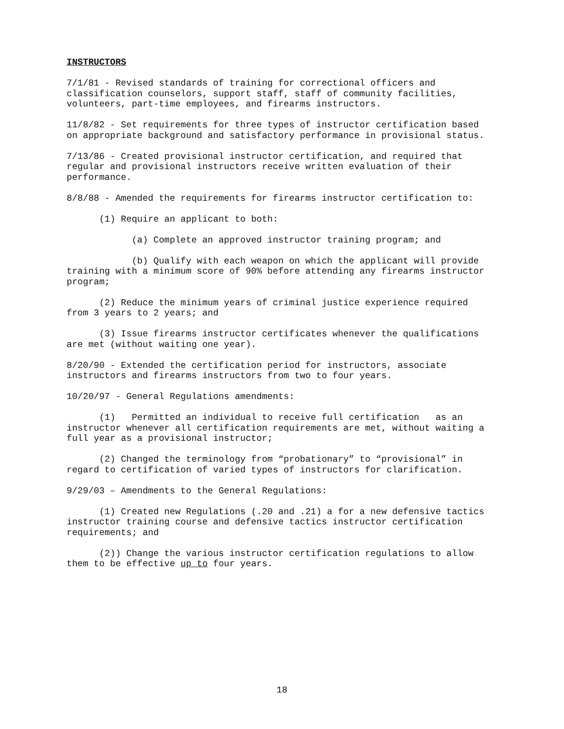INSTRUCTORS
7/1/81 - Revised standards of training for correctional officers and classification counselors, support staff, staff of community facilities, volunteers, part-time employees, and firearms instructors.
11/8/82 - Set requirements for three types of instructor certification based on appropriate background and satisfactory performance in provisional status.
7/13/86 - Created provisional instructor certification, and required that regular and provisional instructors receive written evaluation of their performance.
8/8/88 - Amended the requirements for firearms instructor certification to:
(1) Require an applicant to both:
(a) Complete an approved instructor training program; and
(b) Qualify with each weapon on which the applicant will provide training with a minimum score of 90% before attending any firearms instructor program;
(2) Reduce the minimum years of criminal justice experience required from 3 years to 2 years; and
(3) Issue firearms instructor certificates whenever the qualifications are met (without waiting one year).
8/20/90 - Extended the certification period for instructors, associate instructors and firearms instructors from two to four years.
10/20/97 - General Regulations amendments:
(1) Permitted an individual to receive full certification as an instructor whenever all certification requirements are met, without waiting a full year as a provisional instructor;
(2) Changed the terminology from “probationary” to “provisional” in regard to certification of varied types of instructors for clarification.
9/29/03 – Amendments to the General Regulations:
(1) Created new Regulations (.20 and .21) a for a new defensive tactics instructor training course and defensive tactics instructor certification requirements; and
(2)) Change the various instructor certification regulations to allow them to be effective up to four years.
18